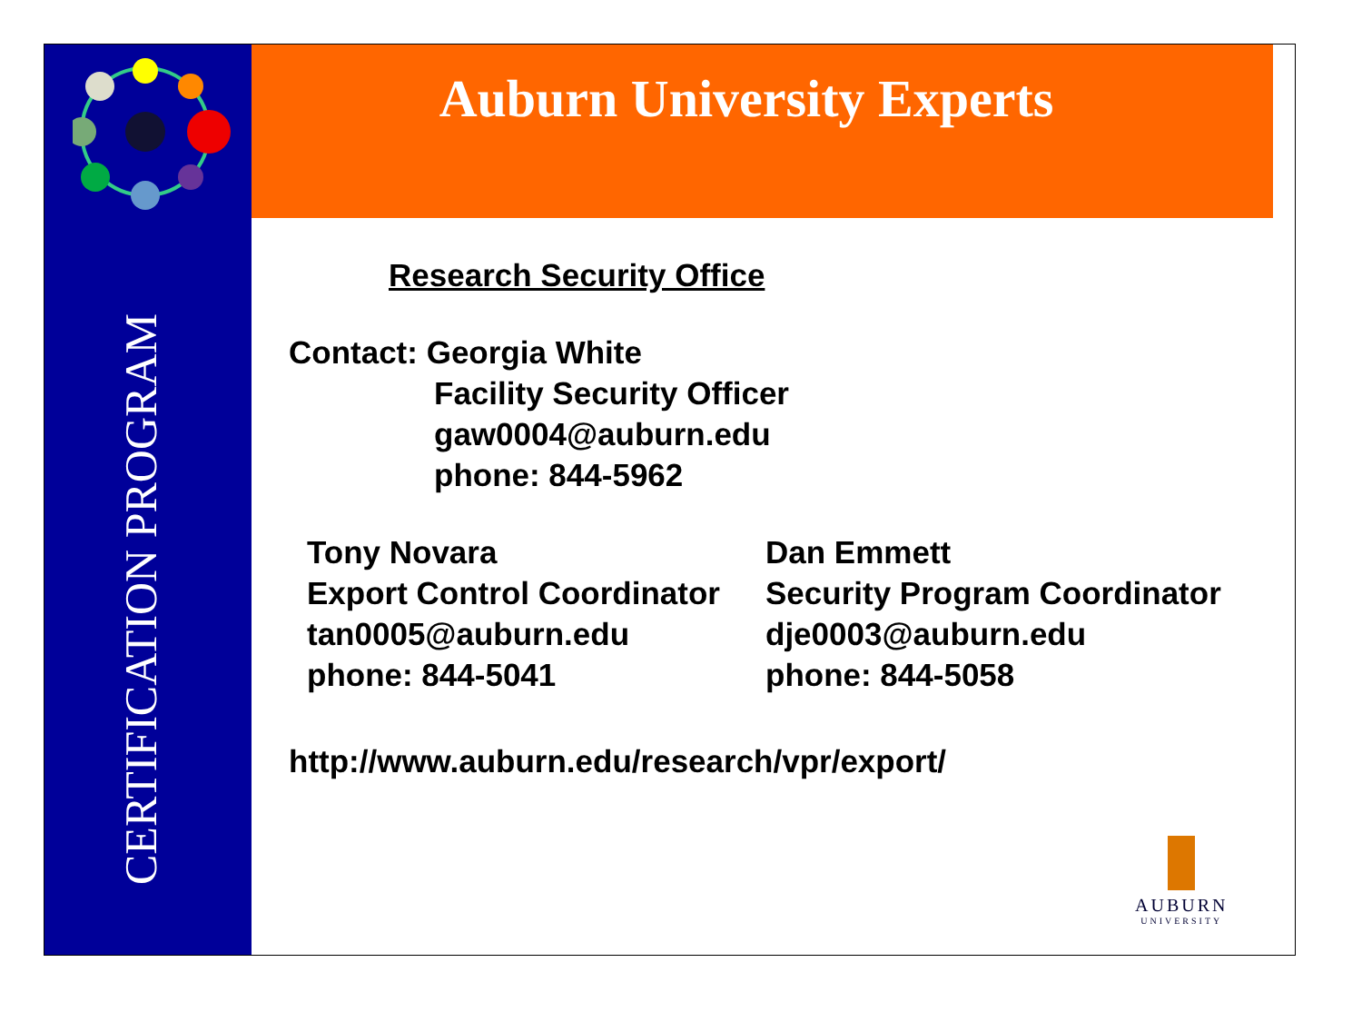Auburn University Experts
CERTIFICATION PROGRAM
Research Security Office
Contact: Georgia White
Facility Security Officer
gaw0004@auburn.edu
phone: 844-5962
Tony Novara
Export Control Coordinator
tan0005@auburn.edu
phone: 844-5041
Dan Emmett
Security Program Coordinator
dje0003@auburn.edu
phone: 844-5058
http://www.auburn.edu/research/vpr/export/
AUBURN
UNIVERSITY